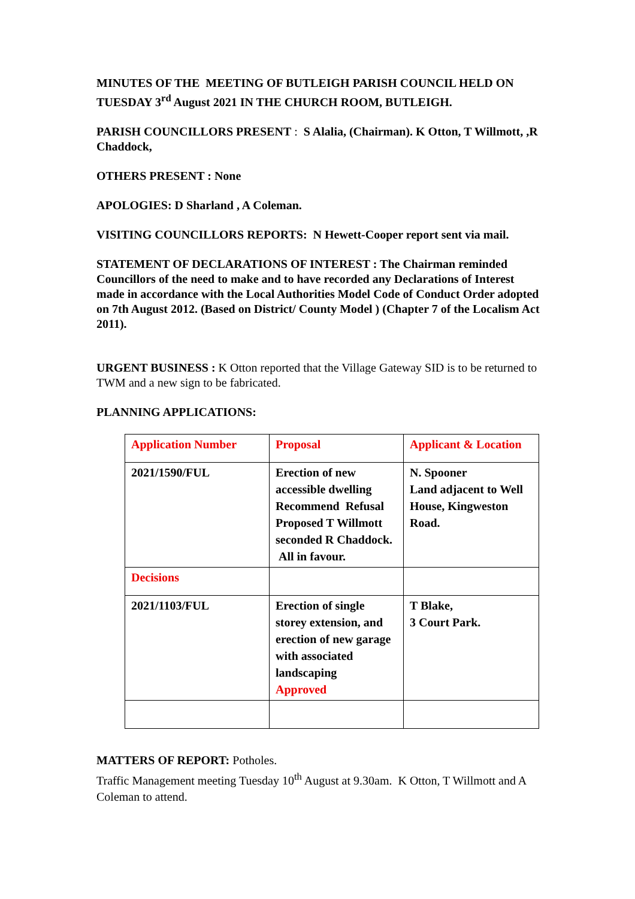MINUTES OF THE MEETING OF BUTLEIGH PARISH COUNCIL HELD ON TUESDAY 3<sup>rd</sup> August 2021 IN THE CHURCH ROOM, BUTLEIGH.
PARISH COUNCILLORS PRESENT : S Alalia, (Chairman). K Otton, T Willmott, ,R Chaddock,
OTHERS PRESENT : None
APOLOGIES: D Sharland , A Coleman.
VISITING COUNCILLORS REPORTS: N Hewett-Cooper report sent via mail.
STATEMENT OF DECLARATIONS OF INTEREST : The Chairman reminded Councillors of the need to make and to have recorded any Declarations of Interest made in accordance with the Local Authorities Model Code of Conduct Order adopted on 7th August 2012. (Based on District/ County Model ) (Chapter 7 of the Localism Act 2011).
URGENT BUSINESS : K Otton reported that the Village Gateway SID is to be returned to TWM and a new sign to be fabricated.
PLANNING APPLICATIONS:
| Application Number | Proposal | Applicant & Location |
| 2021/1590/FUL | Erection of new accessible dwelling Recommend Refusal Proposed T Willmott seconded R Chaddock. All in favour. | N. Spooner Land adjacent to Well House, Kingweston Road. |
| Decisions | | |
| 2021/1103/FUL | Erection of single storey extension, and erection of new garage with associated landscaping Approved | T Blake, 3 Court Park. |
MATTERS OF REPORT: Potholes.
Traffic Management meeting Tuesday 10<sup>th</sup> August at 9.30am. K Otton, T Willmott and A Coleman to attend.